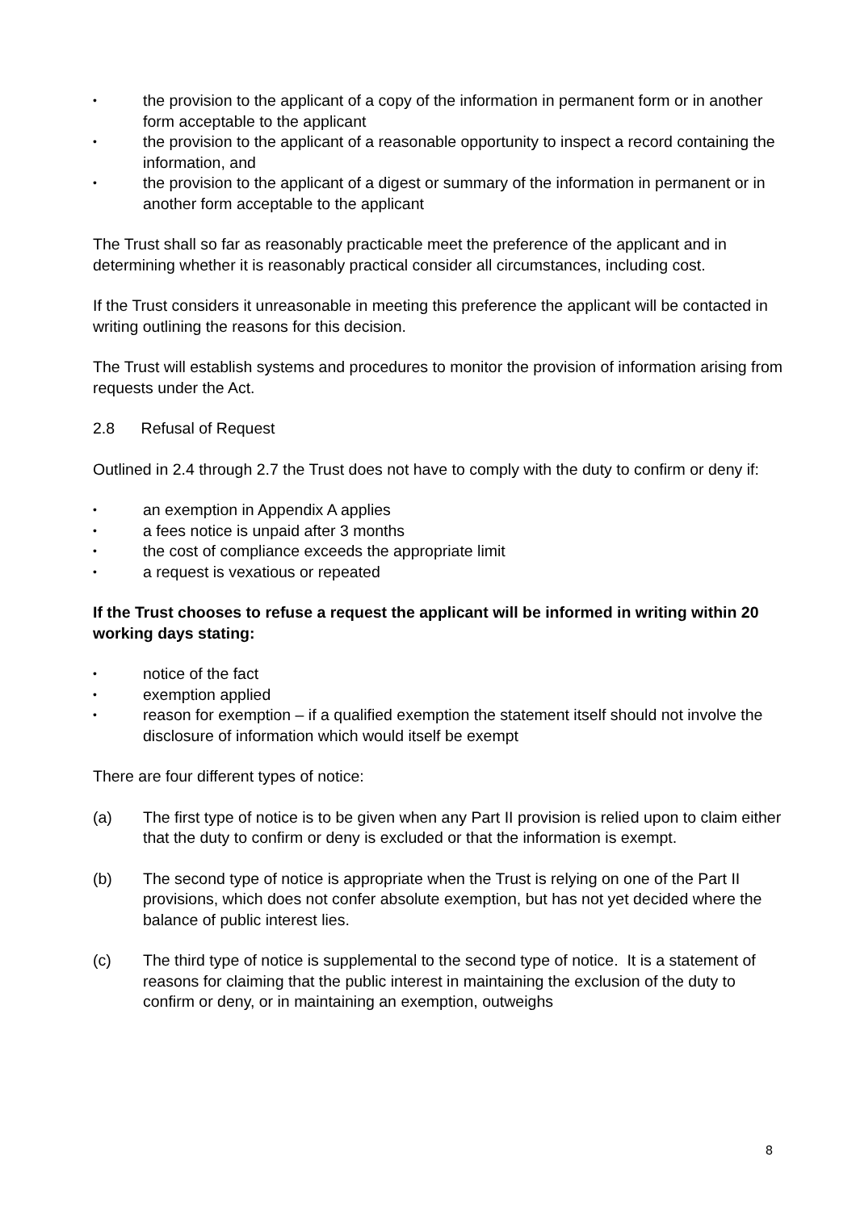• the provision to the applicant of a copy of the information in permanent form or in another form acceptable to the applicant
• the provision to the applicant of a reasonable opportunity to inspect a record containing the information, and
• the provision to the applicant of a digest or summary of the information in permanent or in another form acceptable to the applicant
The Trust shall so far as reasonably practicable meet the preference of the applicant and in determining whether it is reasonably practical consider all circumstances, including cost.
If the Trust considers it unreasonable in meeting this preference the applicant will be contacted in writing outlining the reasons for this decision.
The Trust will establish systems and procedures to monitor the provision of information arising from requests under the Act.
2.8 Refusal of Request
Outlined in 2.4 through 2.7 the Trust does not have to comply with the duty to confirm or deny if:
• an exemption in Appendix A applies
• a fees notice is unpaid after 3 months
• the cost of compliance exceeds the appropriate limit
• a request is vexatious or repeated
If the Trust chooses to refuse a request the applicant will be informed in writing within 20 working days stating:
• notice of the fact
• exemption applied
• reason for exemption – if a qualified exemption the statement itself should not involve the disclosure of information which would itself be exempt
There are four different types of notice:
(a) The first type of notice is to be given when any Part II provision is relied upon to claim either that the duty to confirm or deny is excluded or that the information is exempt.
(b) The second type of notice is appropriate when the Trust is relying on one of the Part II provisions, which does not confer absolute exemption, but has not yet decided where the balance of public interest lies.
(c) The third type of notice is supplemental to the second type of notice. It is a statement of reasons for claiming that the public interest in maintaining the exclusion of the duty to confirm or deny, or in maintaining an exemption, outweighs
8